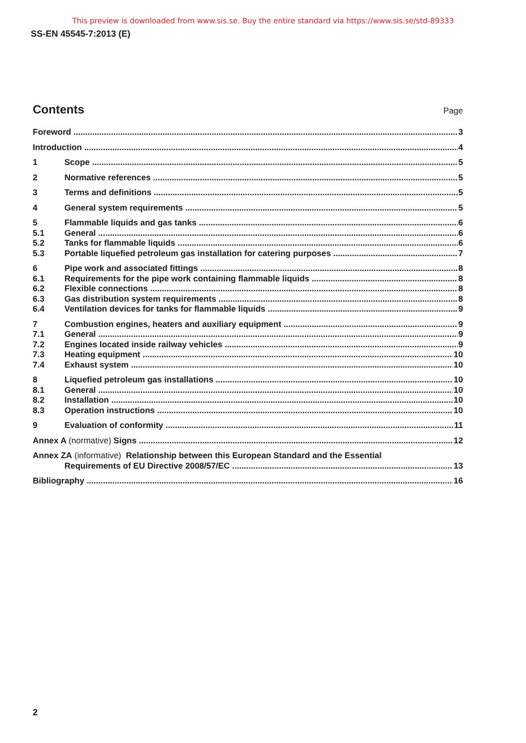This preview is downloaded from www.sis.se. Buy the entire standard via https://www.sis.se/std-89333
SS-EN 45545-7:2013 (E)
Contents
Page
Foreword 3
Introduction 4
1 Scope 5
2 Normative references 5
3 Terms and definitions 5
4 General system requirements 5
5 Flammable liquids and gas tanks
6
5.1 General 6
5.2 Tanks for flammable liquids 6
5.3 Portable liquefied petroleum gas installation for catering purposes
7
6 Pipe work and associated fittings
8
6.1 Requirements for the pipe work containing flammable liquids
8
6.2 Flexible connections 8
6.3 Gas distribution system requirements
8
6.4 Ventilation devices for tanks for flammable liquids
9
7 Combustion engines, heaters and auxiliary equipment
9
7.1 General 9
7.2 Engines located inside railway vehicles
9
7.3 Heating equipment 10
7.4 Exhaust system 10
8 Liquefied petroleum gas installations
10
8.1 General 10
8.2 Installation 10
8.3 Operation instructions 10
9 Evaluation of conformity 11
Annex A (normative) Signs 12
Annex ZA (informative) Relationship between this European Standard and the Essential
Requirements of EU Directive 2008/57/EC
13
Bibliography 16
2